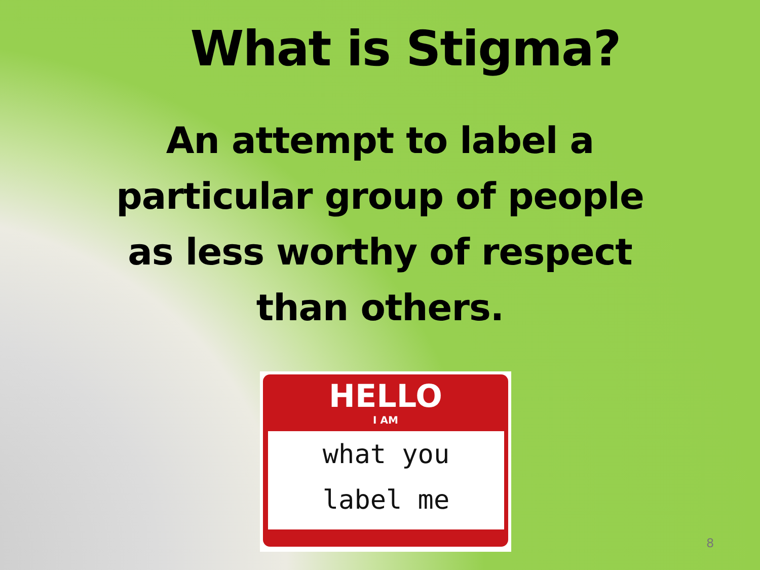What is Stigma?
An attempt to label a particular group of people as less worthy of respect than others.
HELLO
I AM
what you
label me
8